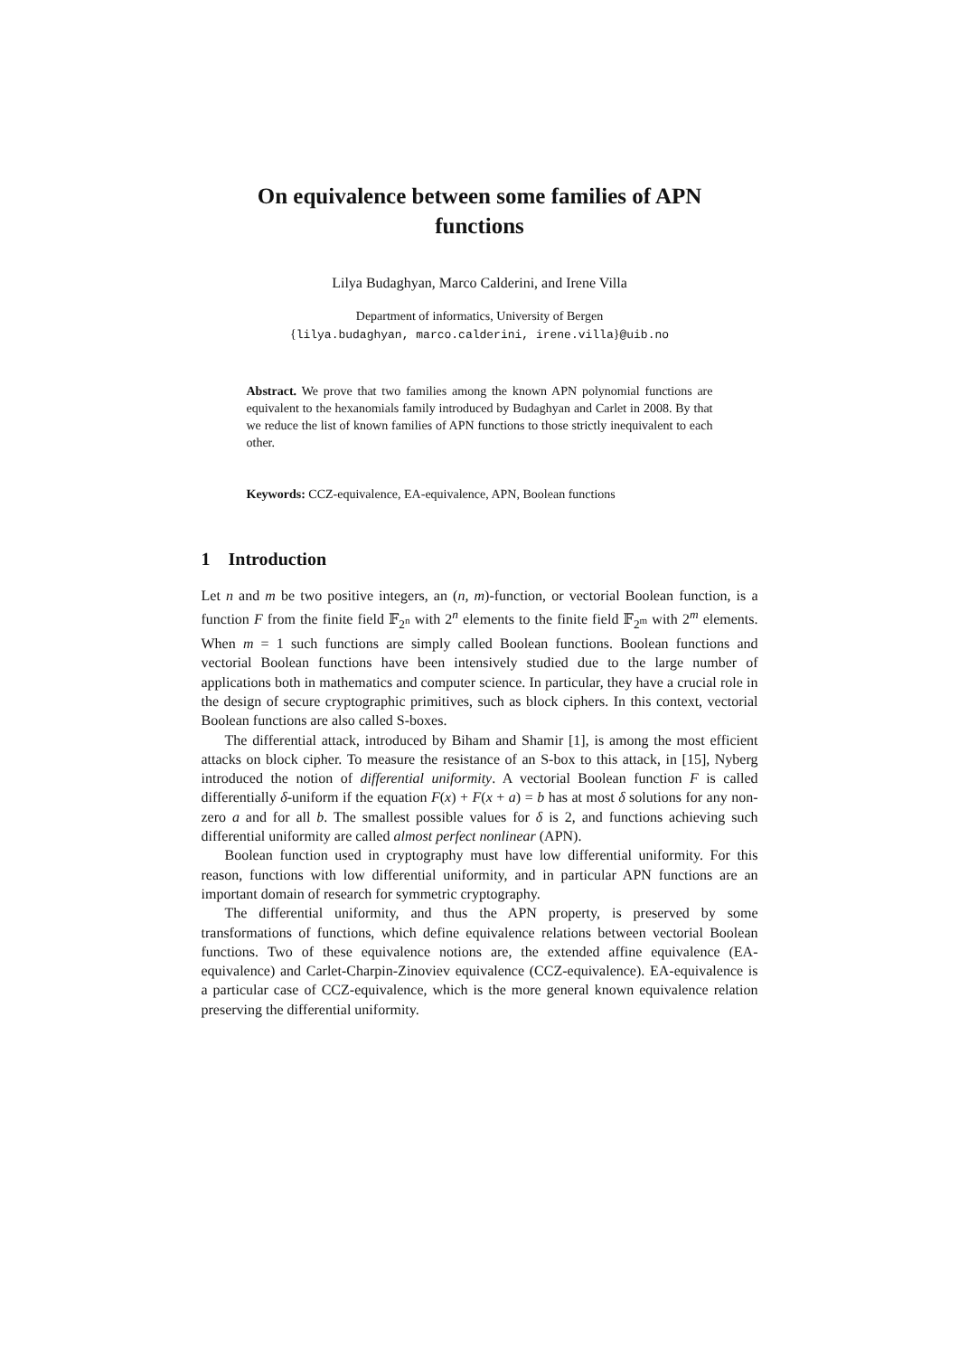On equivalence between some families of APN
functions
Lilya Budaghyan, Marco Calderini, and Irene Villa
Department of informatics, University of Bergen
{lilya.budaghyan, marco.calderini, irene.villa}@uib.no
Abstract. We prove that two families among the known APN polynomial functions are equivalent to the hexanomials family introduced by Budaghyan and Carlet in 2008. By that we reduce the list of known families of APN functions to those strictly inequivalent to each other.
Keywords: CCZ-equivalence, EA-equivalence, APN, Boolean functions
1 Introduction
Let n and m be two positive integers, an (n, m)-function, or vectorial Boolean function, is a function F from the finite field 𝔽<sub>2<sup>n</sup></sub> with 2<sup>n</sup> elements to the finite field 𝔽<sub>2<sup>m</sup></sub> with 2<sup>m</sup> elements. When m = 1 such functions are simply called Boolean functions. Boolean functions and vectorial Boolean functions have been intensively studied due to the large number of applications both in mathematics and computer science. In particular, they have a crucial role in the design of secure cryptographic primitives, such as block ciphers. In this context, vectorial Boolean functions are also called S-boxes.
The differential attack, introduced by Biham and Shamir [1], is among the most efficient attacks on block cipher. To measure the resistance of an S-box to this attack, in [15], Nyberg introduced the notion of differential uniformity. A vectorial Boolean function F is called differentially δ-uniform if the equation F(x) + F(x + a) = b has at most δ solutions for any non-zero a and for all b. The smallest possible values for δ is 2, and functions achieving such differential uniformity are called almost perfect nonlinear (APN).
Boolean function used in cryptography must have low differential uniformity. For this reason, functions with low differential uniformity, and in particular APN functions are an important domain of research for symmetric cryptography.
The differential uniformity, and thus the APN property, is preserved by some transformations of functions, which define equivalence relations between vectorial Boolean functions. Two of these equivalence notions are, the extended affine equivalence (EA-equivalence) and Carlet-Charpin-Zinoviev equivalence (CCZ-equivalence). EA-equivalence is a particular case of CCZ-equivalence, which is the more general known equivalence relation preserving the differential uniformity.